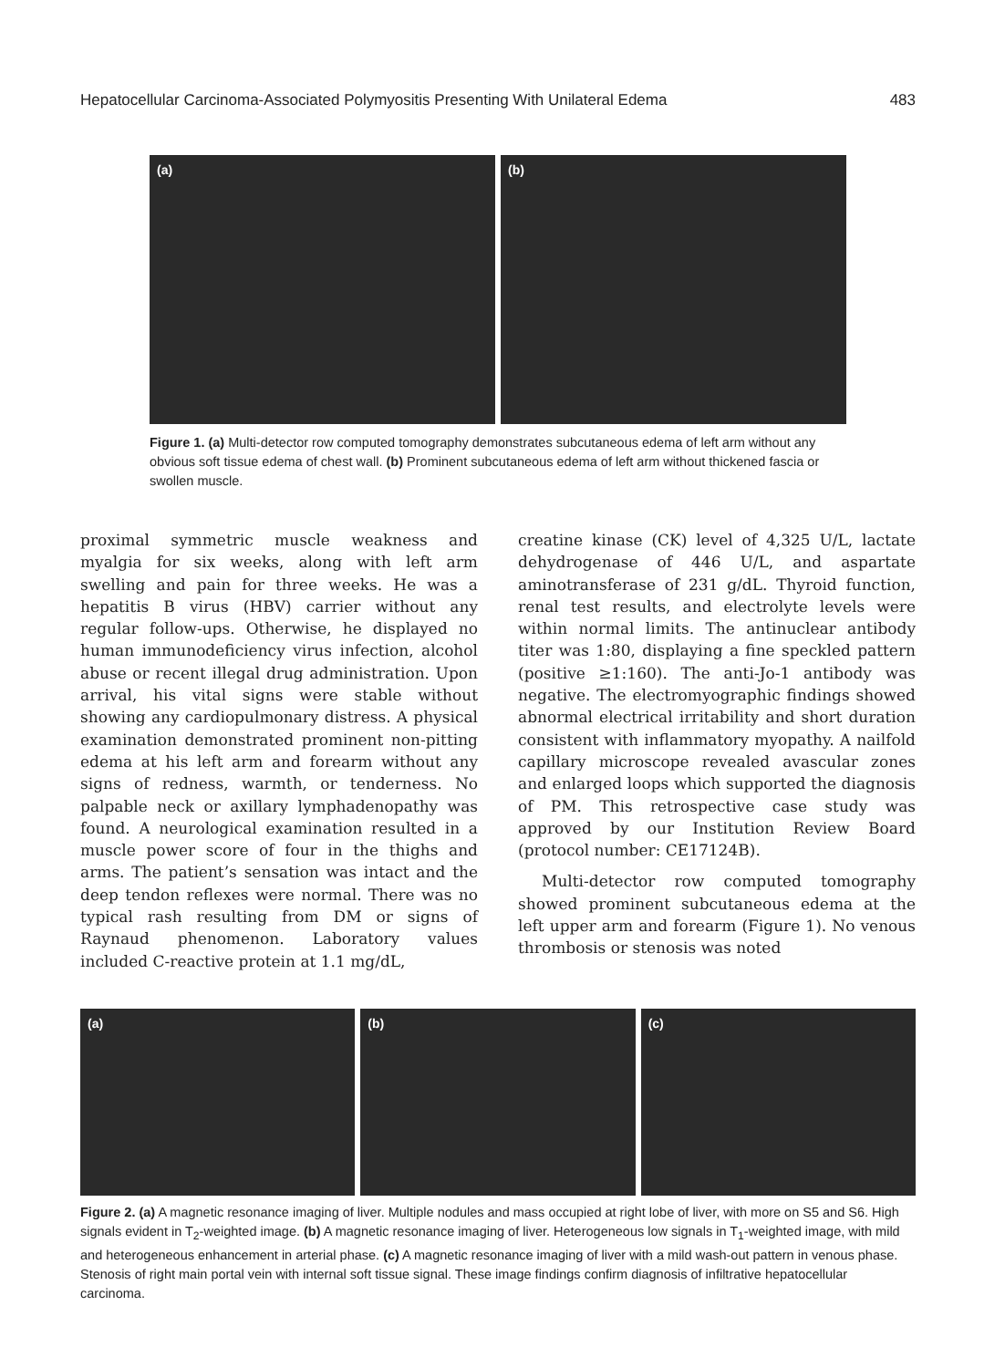Hepatocellular Carcinoma-Associated Polymyositis Presenting With Unilateral Edema 483
(a)
(b)
Figure 1. (a) Multi-detector row computed tomography demonstrates subcutaneous edema of left arm without any obvious soft tissue edema of chest wall. (b) Prominent subcutaneous edema of left arm without thickened fascia or swollen muscle.
proximal symmetric muscle weakness and myalgia for six weeks, along with left arm swelling and pain for three weeks. He was a hepatitis B virus (HBV) carrier without any regular follow-ups. Otherwise, he displayed no human immunodeficiency virus infection, alcohol abuse or recent illegal drug administration. Upon arrival, his vital signs were stable without showing any cardiopulmonary distress. A physical examination demonstrated prominent non-pitting edema at his left arm and forearm without any signs of redness, warmth, or tenderness. No palpable neck or axillary lymphadenopathy was found. A neurological examination resulted in a muscle power score of four in the thighs and arms. The patient’s sensation was intact and the deep tendon reflexes were normal. There was no typical rash resulting from DM or signs of Raynaud phenomenon. Laboratory values included C-reactive protein at 1.1 mg/dL,
creatine kinase (CK) level of 4,325 U/L, lactate dehydrogenase of 446 U/L, and aspartate aminotransferase of 231 g/dL. Thyroid function, renal test results, and electrolyte levels were within normal limits. The antinuclear antibody titer was 1:80, displaying a fine speckled pattern (positive ≥1:160). The anti-Jo-1 antibody was negative. The electromyographic findings showed abnormal electrical irritability and short duration consistent with inflammatory myopathy. A nailfold capillary microscope revealed avascular zones and enlarged loops which supported the diagnosis of PM. This retrospective case study was approved by our Institution Review Board (protocol number: CE17124B).
Multi-detector row computed tomography showed prominent subcutaneous edema at the left upper arm and forearm (Figure 1). No venous thrombosis or stenosis was noted
(a)
(b)
(c)
Figure 2. (a) A magnetic resonance imaging of liver. Multiple nodules and mass occupied at right lobe of liver, with more on S5 and S6. High signals evident in T<sub>2</sub>-weighted image. (b) A magnetic resonance imaging of liver. Heterogeneous low signals in T<sub>1</sub>-weighted image, with mild and heterogeneous enhancement in arterial phase. (c) A magnetic resonance imaging of liver with a mild wash-out pattern in venous phase. Stenosis of right main portal vein with internal soft tissue signal. These image findings confirm diagnosis of infiltrative hepatocellular carcinoma.